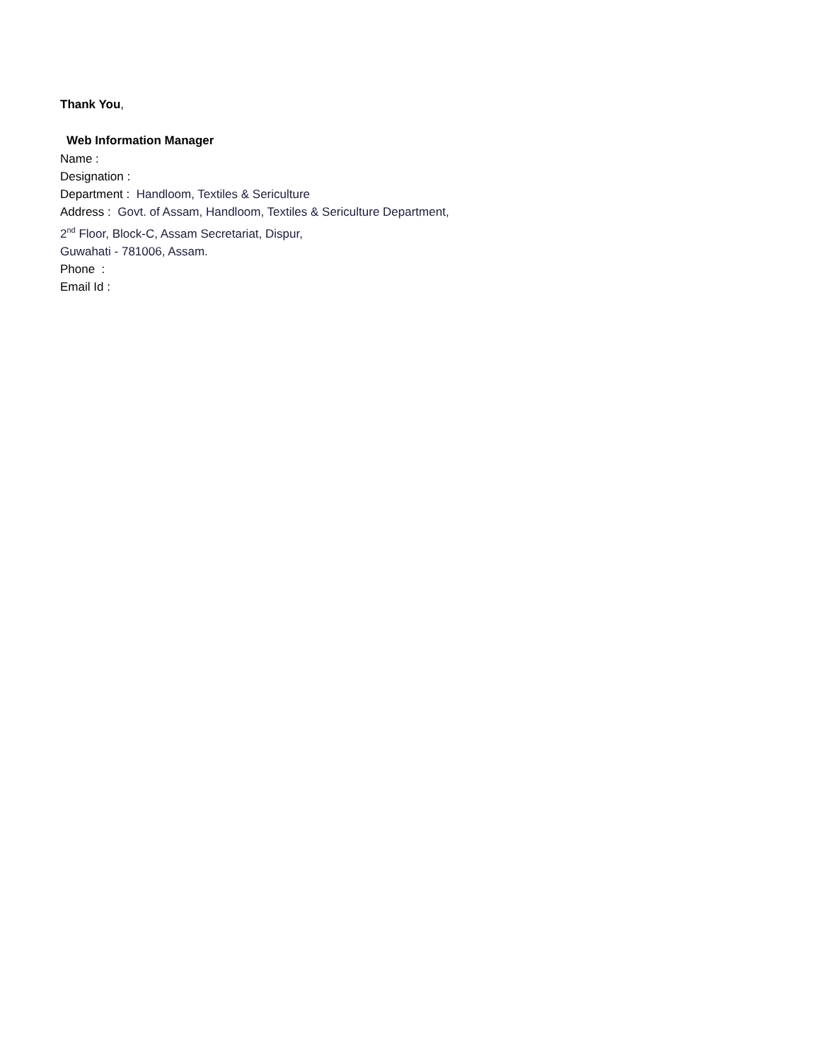Thank You,
Web Information Manager
Name :
Designation :
Department : Handloom, Textiles & Sericulture
Address : Govt. of Assam, Handloom, Textiles & Sericulture Department,
2<sup>nd</sup> Floor, Block-C, Assam Secretariat, Dispur,
Guwahati - 781006, Assam.
Phone :
Email Id :